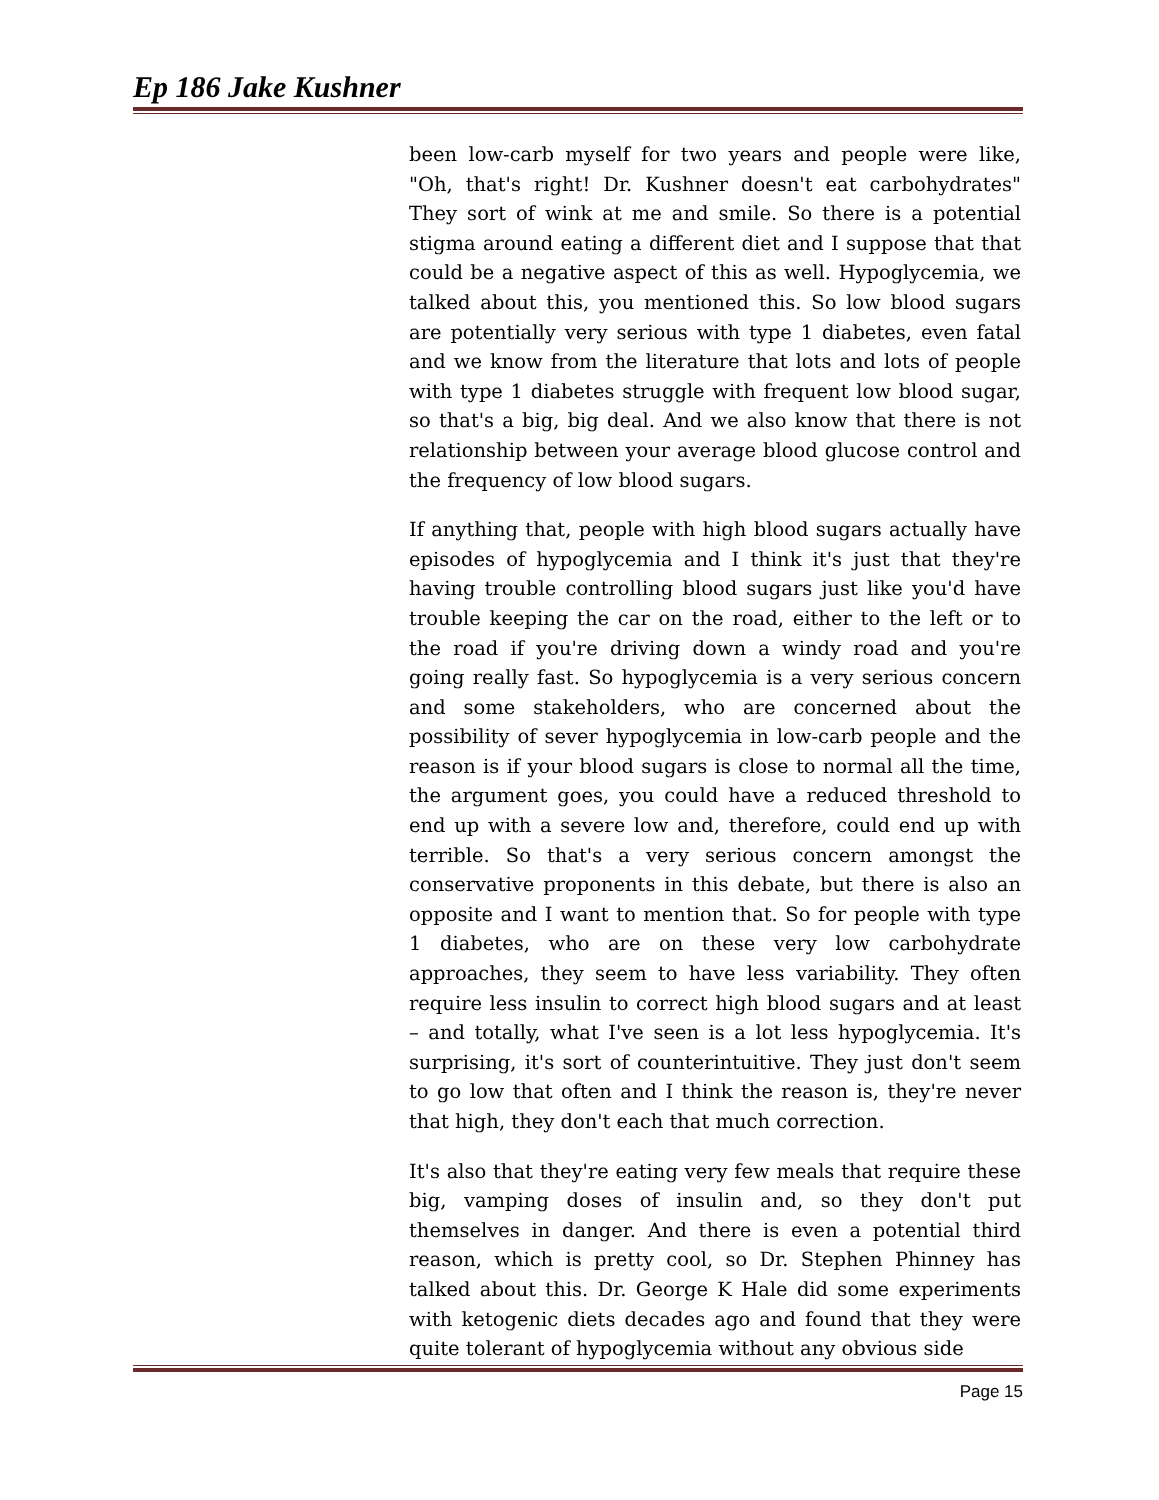Ep 186 Jake Kushner
been low-carb myself for two years and people were like, "Oh, that's right! Dr. Kushner doesn't eat carbohydrates" They sort of wink at me and smile. So there is a potential stigma around eating a different diet and I suppose that that could be a negative aspect of this as well. Hypoglycemia, we talked about this, you mentioned this. So low blood sugars are potentially very serious with type 1 diabetes, even fatal and we know from the literature that lots and lots of people with type 1 diabetes struggle with frequent low blood sugar, so that's a big, big deal. And we also know that there is not relationship between your average blood glucose control and the frequency of low blood sugars.
If anything that, people with high blood sugars actually have episodes of hypoglycemia and I think it's just that they're having trouble controlling blood sugars just like you'd have trouble keeping the car on the road, either to the left or to the road if you're driving down a windy road and you're going really fast. So hypoglycemia is a very serious concern and some stakeholders, who are concerned about the possibility of sever hypoglycemia in low-carb people and the reason is if your blood sugars is close to normal all the time, the argument goes, you could have a reduced threshold to end up with a severe low and, therefore, could end up with terrible. So that's a very serious concern amongst the conservative proponents in this debate, but there is also an opposite and I want to mention that. So for people with type 1 diabetes, who are on these very low carbohydrate approaches, they seem to have less variability. They often require less insulin to correct high blood sugars and at least – and totally, what I've seen is a lot less hypoglycemia. It's surprising, it's sort of counterintuitive. They just don't seem to go low that often and I think the reason is, they're never that high, they don't each that much correction.
It's also that they're eating very few meals that require these big, vamping doses of insulin and, so they don't put themselves in danger. And there is even a potential third reason, which is pretty cool, so Dr. Stephen Phinney has talked about this. Dr. George K Hale did some experiments with ketogenic diets decades ago and found that they were quite tolerant of hypoglycemia without any obvious side
Page 15